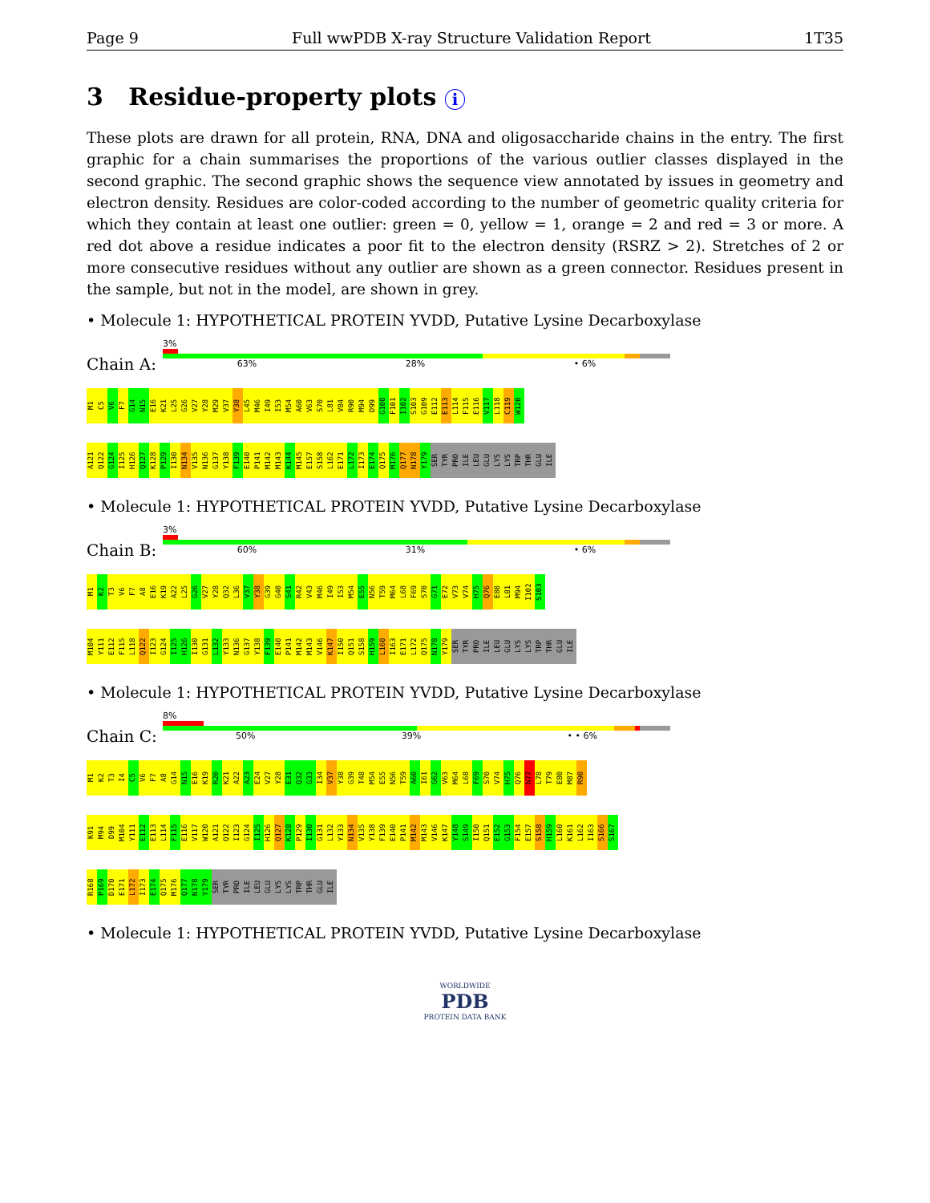Page 9 Full wwPDB X-ray Structure Validation Report 1T35
3 Residue-property plots i
These plots are drawn for all protein, RNA, DNA and oligosaccharide chains in the entry. The first graphic for a chain summarises the proportions of the various outlier classes displayed in the second graphic. The second graphic shows the sequence view annotated by issues in geometry and electron density. Residues are color-coded according to the number of geometric quality criteria for which they contain at least one outlier: green = 0, yellow = 1, orange = 2 and red = 3 or more. A red dot above a residue indicates a poor fit to the electron density (RSRZ > 2). Stretches of 2 or more consecutive residues without any outlier are shown as a green connector. Residues present in the sample, but not in the model, are shown in grey.
• Molecule 1: HYPOTHETICAL PROTEIN YVDD, Putative Lysine Decarboxylase
Chain A:
3%
63% 28% • 6%
M1 C5 V6 F7 G14 N15 E16 K21 L25 G26 V27 Y28 M29 V37 Y38 L45 M46 I49 I53 M54 A60 V63 S70 L81 V84 R90 M94 D99 G100 F101 I102 S103 G109 E112 E113 L114 F115 E116 V117 L118 C119 W120
A121 Q122 G124 I125 H126 Q127 K128 P129 I130 N134 V135 N136 G137 Y138 F139 E140 P141 M142 M143 K144 M145 E157 S158 L162 E171 L172 I173 E174 Q175 M176 Q177 N178 Y179 SER TYR PRO ILE LEU GLU LYS LYS TRP THR GLU ILE
• Molecule 1: HYPOTHETICAL PROTEIN YVDD, Putative Lysine Decarboxylase
Chain B:
3%
60% 31% • 6%
M1 K2 T3 V6 F7 A8 E16 K19 A22 L25 G26 V27 Y28 Q32 L36 V37 Y38 G39 G40 S41 R42 V43 M46 I49 I53 M54 E55 N56 T59 M64 L68 F69 S70 G71 E72 V73 V74 H75 Q76 E80 L81 M94 I102 S103
M104 Y111 E112 F115 L118 Q122 I123 G124 I125 H126 I130 G131 L132 Y133 N136 G137 Y138 F139 E140 P141 M142 M143 V146 K147 I150 Q151 S158 H159 L160 I163 E171 L172 Q175 N178 Y179 SER TYR PRO ILE LEU GLU LYS LYS TRP THR GLU ILE
• Molecule 1: HYPOTHETICAL PROTEIN YVDD, Putative Lysine Decarboxylase
Chain C:
8%
50% 39% • • 6%
M1 K2 T3 I4 C5 V6 F7 A8 G14 N15 E16 K19 R20 K21 A22 A23 E24 V27 Y28 E31 Q32 G33 I34 V37 Y38 G39 T48 M54 E55 N56 T59 A60 I61 G62 V63 M64 L68 F69 S70 V74 H75 Q76 N77 L78 T79 E80 M87 R90
K91 M94 D99 M104 Y111 E112 E113 L114 F115 E116 V117 W120 A121 Q122 I123 G124 I125 H126 Q127 K128 P129 I130 G131 L132 Y133 N134 V135 Y138 F139 E140 P141 M142 M143 V146 K147 Y148 S149 I150 Q151 E152 G153 F154 E157 S158 H159 L160 K161 L162 I163 S166 S167
R168 P169 D170 E171 L172 I173 E174 Q175 M176 Q177 N178 Y179 SER TYR PRO ILE LEU GLU LYS LYS TRP THR GLU ILE
• Molecule 1: HYPOTHETICAL PROTEIN YVDD, Putative Lysine Decarboxylase
WORLDWIDE
PDB
PROTEIN DATA BANK